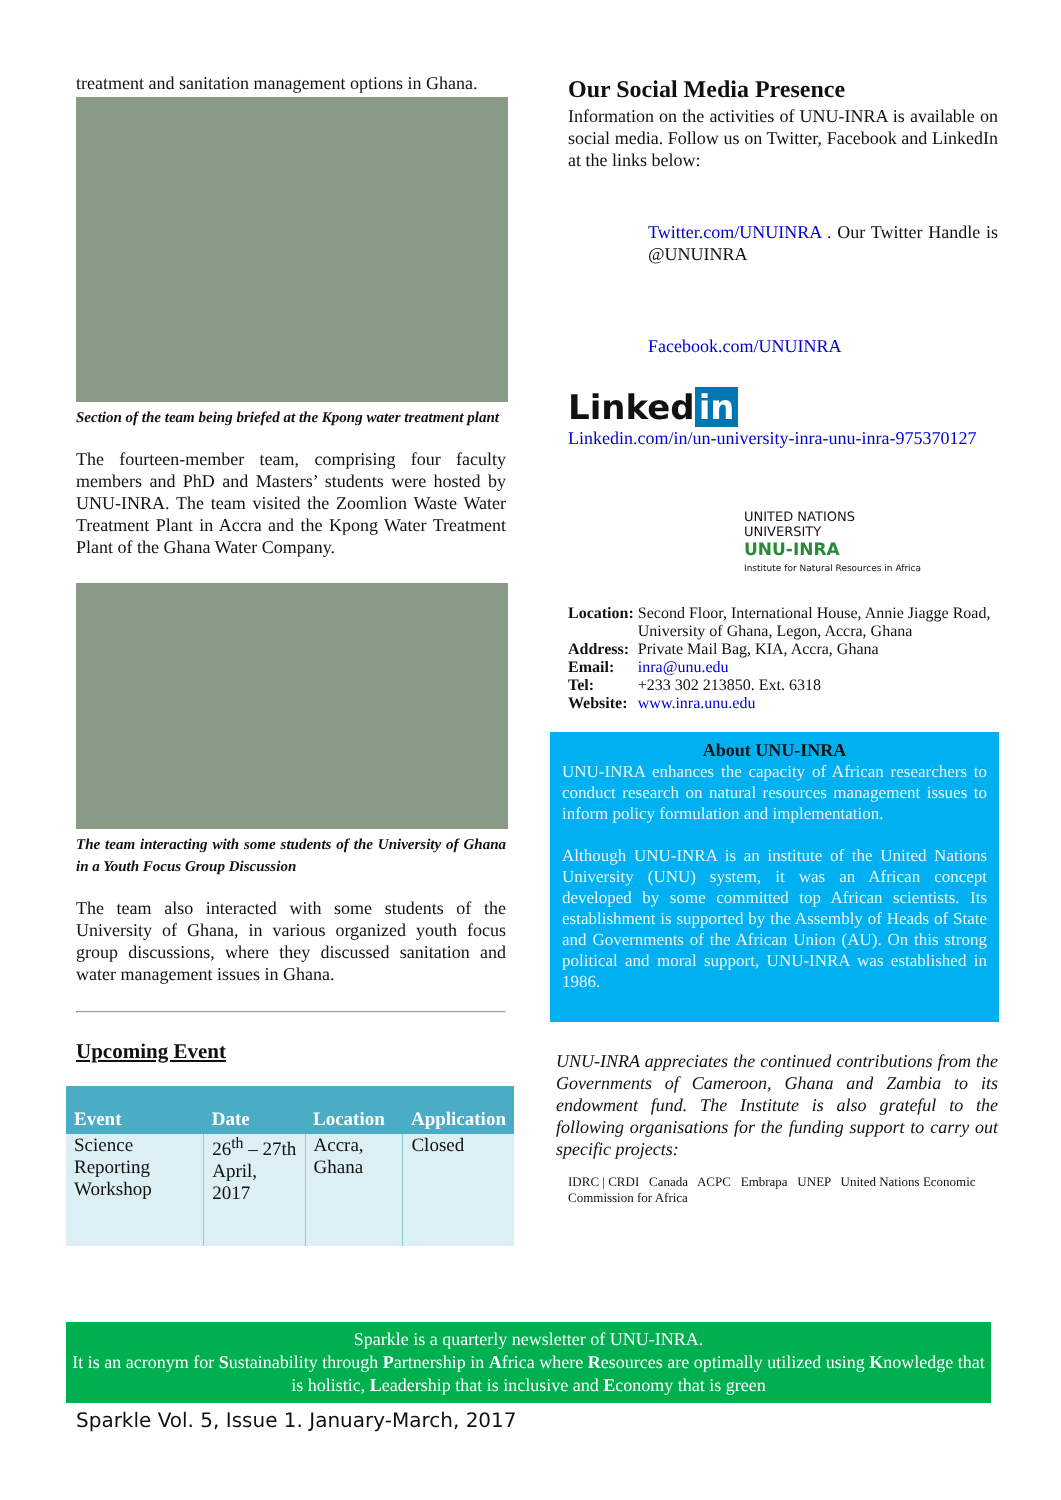treatment and sanitation management options in Ghana.
Section of the team being briefed at the Kpong water treatment plant
The fourteen-member team, comprising four faculty members and PhD and Masters’ students were hosted by UNU-INRA. The team visited the Zoomlion Waste Water Treatment Plant in Accra and the Kpong Water Treatment Plant of the Ghana Water Company.
The team interacting with some students of the University of Ghana in a Youth Focus Group Discussion
The team also interacted with some students of the University of Ghana, in various organized youth focus group discussions, where they discussed sanitation and water management issues in Ghana.
Upcoming Event
| Event | Date | Location | Application |
| --- | --- | --- | --- |
| Science Reporting Workshop | 26<sup>th</sup> – 27th April, 2017 | Accra, Ghana | Closed |
Our Social Media Presence
Information on the activities of UNU-INRA is available on social media. Follow us on Twitter, Facebook and LinkedIn at the links below:
Twitter.com/UNUINRA . Our Twitter Handle is @UNUINRA
Facebook.com/UNUINRA
Linked in
Linkedin.com/in/un-university-inra-unu-inra-975370127
UNITED NATIONS
UNIVERSITY
UNU-INRA
Institute for Natural Resources in Africa
| Location: | Second Floor, International House, Annie Jiagge Road, University of Ghana, Legon, Accra, Ghana |
| Address: | Private Mail Bag, KIA, Accra, Ghana |
| Email: | inra@unu.edu |
| Tel: | +233 302 213850. Ext. 6318 |
| Website: | www.inra.unu.edu |
About UNU-INRA
UNU-INRA enhances the capacity of African researchers to conduct research on natural resources management issues to inform policy formulation and implementation.
Although UNU-INRA is an institute of the United Nations University (UNU) system, it was an African concept developed by some committed top African scientists. Its establishment is supported by the Assembly of Heads of State and Governments of the African Union (AU). On this strong political and moral support, UNU-INRA was established in 1986.
UNU-INRA appreciates the continued contributions from the Governments of Cameroon, Ghana and Zambia to its endowment fund. The Institute is also grateful to the following organisations for the funding support to carry out specific projects:
IDRC | CRDI Canada ACPC Embrapa UNEP United Nations Economic Commission for Africa
Sparkle is a quarterly newsletter of UNU-INRA.
It is an acronym for Sustainability through Partnership in Africa where Resources are optimally utilized using Knowledge that is holistic, Leadership that is inclusive and Economy that is green
Sparkle Vol. 5, Issue 1. January-March, 2017